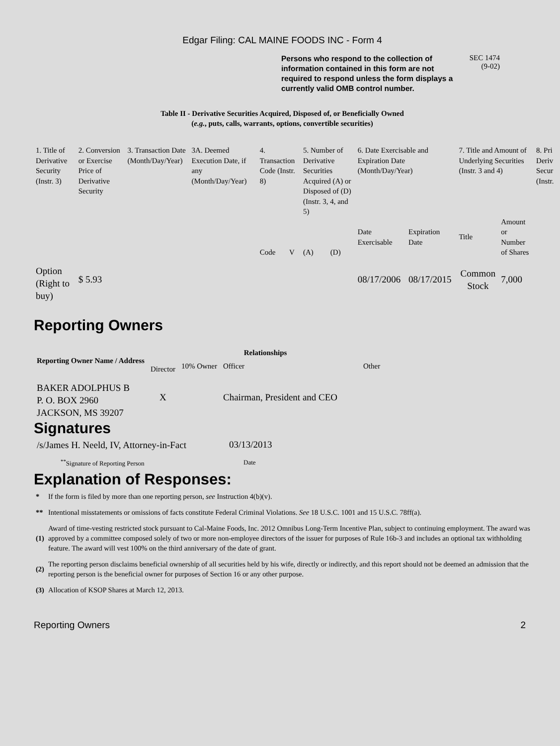Edgar Filing: CAL MAINE FOODS INC - Form 4
Persons who respond to the collection of information contained in this form are not required to respond unless the form displays a currently valid OMB control number.
SEC 1474
(9-02)
Table II - Derivative Securities Acquired, Disposed of, or Beneficially Owned
(e.g., puts, calls, warrants, options, convertible securities)
| 1. Title of Derivative Security (Instr. 3) | 2. Conversion or Exercise Price of Derivative Security | 3. Transaction Date (Month/Day/Year) | 3A. Deemed Execution Date, if any (Month/Day/Year) | 4. Transaction Code (Instr. 8) | | 5. Number of Derivative Securities Acquired (A) or Disposed of (D) (Instr. 3, 4, and 5) | | 6. Date Exercisable and Expiration Date (Month/Day/Year) | | 7. Title and Amount of Underlying Securities (Instr. 3 and 4) | | 8. Pri Deriv Secur (Instr. |
| | | | | Code | V | (A) | (D) | Date Exercisable | Expiration Date | Title | Amount or Number of Shares | |
| Option (Right to buy) | $ 5.93 | | | | | | | 08/17/2006 | 08/17/2015 | Common Stock | 7,000 | |
Reporting Owners
| Reporting Owner Name / Address | Relationships | | | |
| --- | --- | --- | --- | --- |
| | Director | 10% Owner | Officer | Other |
| BAKER ADOLPHUS B P. O. BOX 2960 JACKSON, MS 39207 | X | | Chairman, President and CEO | |
Signatures
| /s/James H. Neeld, IV, Attorney-in-Fact | 03/13/2013 |
| <sup>**</sup> Signature of Reporting Person | Date |
Explanation of Responses:
| * | If the form is filed by more than one reporting person, see Instruction 4(b)(v). |
| ** | Intentional misstatements or omissions of facts constitute Federal Criminal Violations. See 18 U.S.C. 1001 and 15 U.S.C. 78ff(a). |
| (1) | Award of time-vesting restricted stock pursuant to Cal-Maine Foods, Inc. 2012 Omnibus Long-Term Incentive Plan, subject to continuing employment. The award was approved by a committee composed solely of two or more non-employee directors of the issuer for purposes of Rule 16b-3 and includes an optional tax withholding feature. The award will vest 100% on the third anniversary of the date of grant. |
| (2) | The reporting person disclaims beneficial ownership of all securities held by his wife, directly or indirectly, and this report should not be deemed an admission that the reporting person is the beneficial owner for purposes of Section 16 or any other purpose. |
| (3) | Allocation of KSOP Shares at March 12, 2013. |
Reporting Owners 2